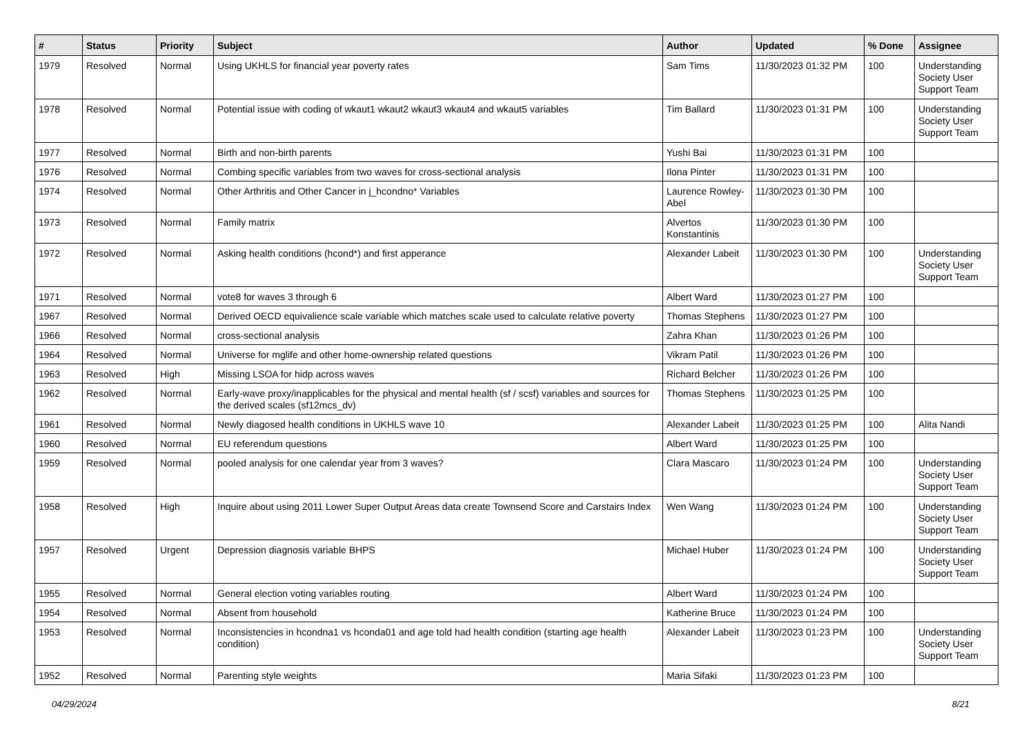| # | Status | Priority | Subject | Author | Updated | % Done | Assignee |
| --- | --- | --- | --- | --- | --- | --- | --- |
| 1979 | Resolved | Normal | Using UKHLS for financial year poverty rates | Sam Tims | 11/30/2023 01:32 PM | 100 | Understanding Society User Support Team |
| 1978 | Resolved | Normal | Potential issue with coding of wkaut1 wkaut2 wkaut3 wkaut4 and wkaut5 variables | Tim Ballard | 11/30/2023 01:31 PM | 100 | Understanding Society User Support Team |
| 1977 | Resolved | Normal | Birth and non-birth parents | Yushi Bai | 11/30/2023 01:31 PM | 100 | |
| 1976 | Resolved | Normal | Combing specific variables from two waves for cross-sectional analysis | Ilona Pinter | 11/30/2023 01:31 PM | 100 | |
| 1974 | Resolved | Normal | Other Arthritis and Other Cancer in j_hcondno* Variables | Laurence Rowley-Abel | 11/30/2023 01:30 PM | 100 | |
| 1973 | Resolved | Normal | Family matrix | Alvertos Konstantinis | 11/30/2023 01:30 PM | 100 | |
| 1972 | Resolved | Normal | Asking health conditions (hcond*) and first apperance | Alexander Labeit | 11/30/2023 01:30 PM | 100 | Understanding Society User Support Team |
| 1971 | Resolved | Normal | vote8 for waves 3 through 6 | Albert Ward | 11/30/2023 01:27 PM | 100 | |
| 1967 | Resolved | Normal | Derived OECD equivalience scale variable which matches scale used to calculate relative poverty | Thomas Stephens | 11/30/2023 01:27 PM | 100 | |
| 1966 | Resolved | Normal | cross-sectional analysis | Zahra Khan | 11/30/2023 01:26 PM | 100 | |
| 1964 | Resolved | Normal | Universe for mglife and other home-ownership related questions | Vikram Patil | 11/30/2023 01:26 PM | 100 | |
| 1963 | Resolved | High | Missing LSOA for hidp across waves | Richard Belcher | 11/30/2023 01:26 PM | 100 | |
| 1962 | Resolved | Normal | Early-wave proxy/inapplicables for the physical and mental health (sf / scsf) variables and sources for the derived scales (sf12mcs_dv) | Thomas Stephens | 11/30/2023 01:25 PM | 100 | |
| 1961 | Resolved | Normal | Newly diagosed health conditions in UKHLS wave 10 | Alexander Labeit | 11/30/2023 01:25 PM | 100 | Alita Nandi |
| 1960 | Resolved | Normal | EU referendum questions | Albert Ward | 11/30/2023 01:25 PM | 100 | |
| 1959 | Resolved | Normal | pooled analysis for one calendar year from 3 waves? | Clara Mascaro | 11/30/2023 01:24 PM | 100 | Understanding Society User Support Team |
| 1958 | Resolved | High | Inquire about using 2011 Lower Super Output Areas data create Townsend Score and Carstairs Index | Wen Wang | 11/30/2023 01:24 PM | 100 | Understanding Society User Support Team |
| 1957 | Resolved | Urgent | Depression diagnosis variable BHPS | Michael Huber | 11/30/2023 01:24 PM | 100 | Understanding Society User Support Team |
| 1955 | Resolved | Normal | General election voting variables routing | Albert Ward | 11/30/2023 01:24 PM | 100 | |
| 1954 | Resolved | Normal | Absent from household | Katherine Bruce | 11/30/2023 01:24 PM | 100 | |
| 1953 | Resolved | Normal | Inconsistencies in hcondna1 vs hconda01 and age told had health condition (starting age health condition) | Alexander Labeit | 11/30/2023 01:23 PM | 100 | Understanding Society User Support Team |
| 1952 | Resolved | Normal | Parenting style weights | Maria Sifaki | 11/30/2023 01:23 PM | 100 | |
04/29/2024 8/21